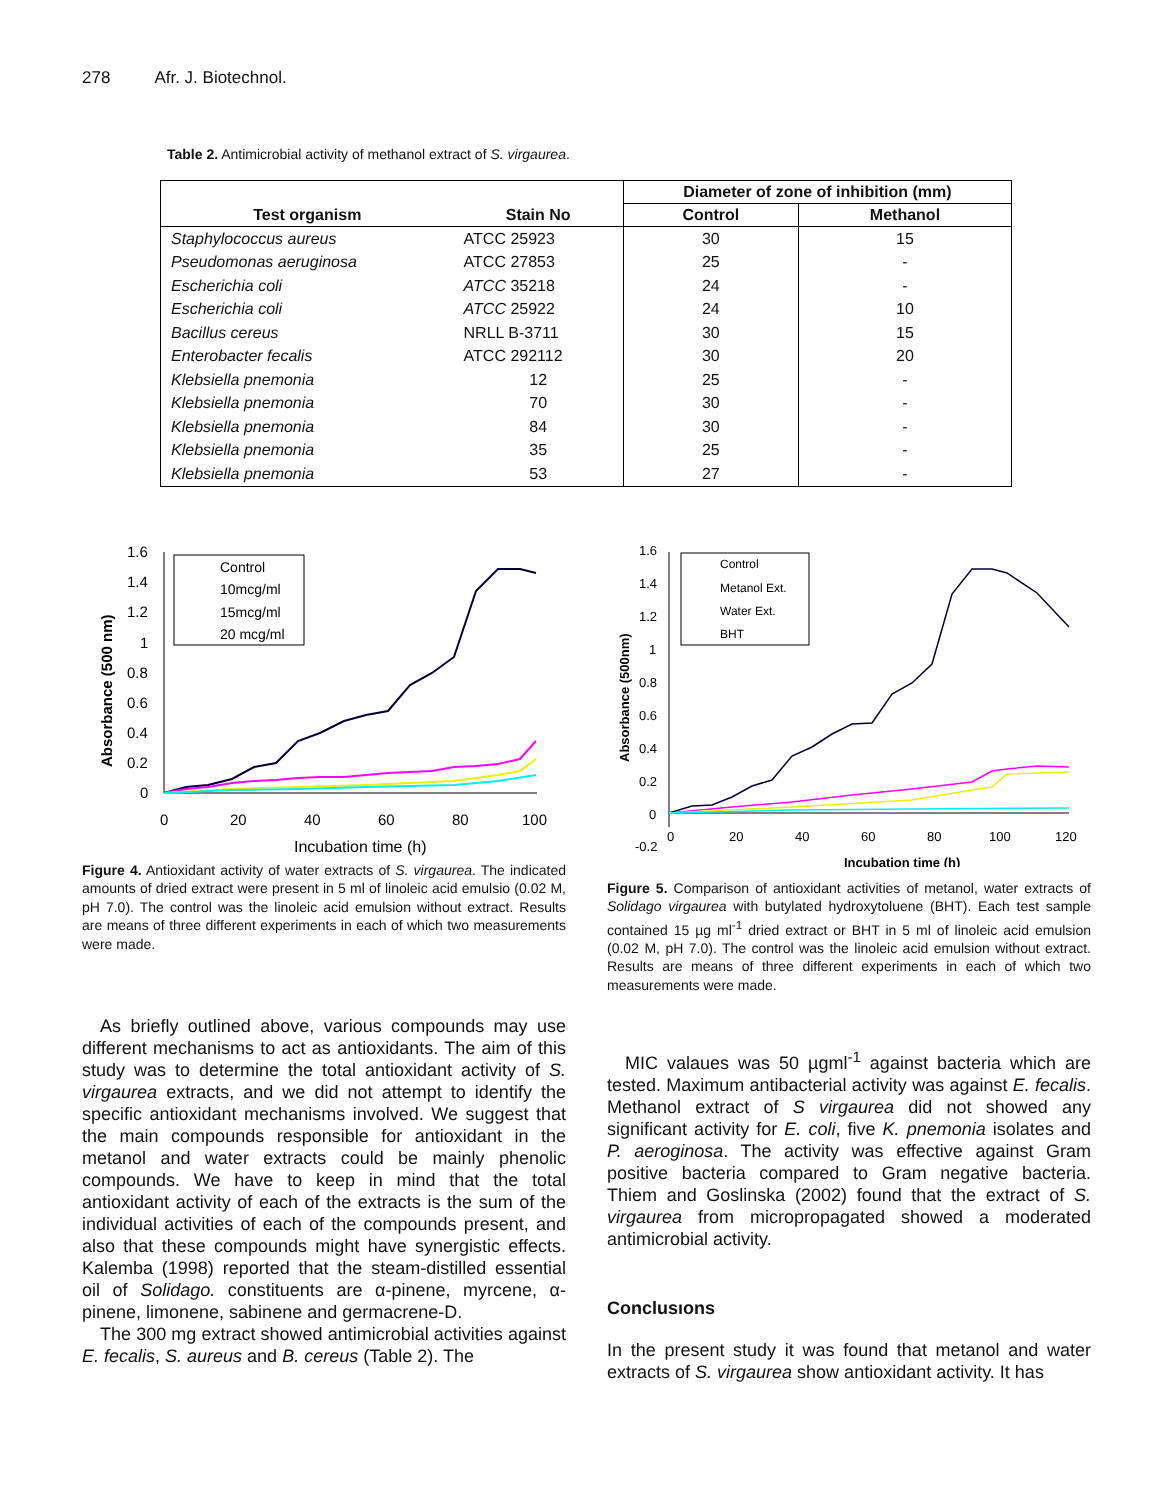278 Afr. J. Biotechnol.
Table 2. Antimicrobial activity of methanol extract of S. virgaurea.
| Test organism | Stain No | Diameter of zone of inhibition (mm) | |
| --- | --- | --- | --- |
| | | Control | Methanol |
| Staphylococcus aureus | ATCC 25923 | 30 | 15 |
| Pseudomonas aeruginosa | ATCC 27853 | 25 | - |
| Escherichia coli | ATCC 35218 | 24 | - |
| Escherichia coli | ATCC 25922 | 24 | 10 |
| Bacillus cereus | NRLL B-3711 | 30 | 15 |
| Enterobacter fecalis | ATCC 292112 | 30 | 20 |
| Klebsiella pnemonia | 12 | 25 | - |
| Klebsiella pnemonia | 70 | 30 | - |
| Klebsiella pnemonia | 84 | 30 | - |
| Klebsiella pnemonia | 35 | 25 | - |
| Klebsiella pnemonia | 53 | 27 | - |
1.6
1.4
1.2
1
0.8
0.6
0.4
0.2
0
0
20
40
60
80
100
Incubation time (h)
Absorbance (500 nm)
Control
10mcg/ml
15mcg/ml
20 mcg/ml
Figure 4. Antioxidant activity of water extracts of S. virgaurea. The indicated amounts of dried extract were present in 5 ml of linoleic acid emulsio (0.02 M, pH 7.0). The control was the linoleic acid emulsion without extract. Results are means of three different experiments in each of which two measurements were made.
As briefly outlined above, various compounds may use different mechanisms to act as antioxidants. The aim of this study was to determine the total antioxidant activity of S. virgaurea extracts, and we did not attempt to identify the specific antioxidant mechanisms involved. We suggest that the main compounds responsible for antioxidant in the metanol and water extracts could be mainly phenolic compounds. We have to keep in mind that the total antioxidant activity of each of the extracts is the sum of the individual activities of each of the compounds present, and also that these compounds might have synergistic effects. Kalemba (1998) reported that the steam-distilled essential oil of Solidago. constituents are α-pinene, myrcene, α-pinene, limonene, sabinene and germacrene-D.
The 300 mg extract showed antimicrobial activities against E. fecalis, S. aureus and B. cereus (Table 2). The
1.6
1.4
1.2
1
0.8
0.6
0.4
0.2
0
-0.2
0
20
40
60
80
100
120
Incubation time (h)
Absorbance (500nm)
Control
Metanol Ext.
Water Ext.
BHT
Figure 5. Comparison of antioxidant activities of metanol, water extracts of Solidago virgaurea with butylated hydroxytoluene (BHT). Each test sample contained 15 µg ml<sup>-1</sup> dried extract or BHT in 5 ml of linoleic acid emulsion (0.02 M, pH 7.0). The control was the linoleic acid emulsion without extract. Results are means of three different experiments in each of which two measurements were made.
MIC valaues was 50 µgml<sup>-1</sup> against bacteria which are tested. Maximum antibacterial activity was against E. fecalis. Methanol extract of S virgaurea did not showed any significant activity for E. coli, five K. pnemonia isolates and P. aeroginosa. The activity was effective against Gram positive bacteria compared to Gram negative bacteria. Thiem and Goslinska (2002) found that the extract of S. virgaurea from micropropagated showed a moderated antimicrobial activity.
Conclusıons
In the present study it was found that metanol and water extracts of S. virgaurea show antioxidant activity. It has